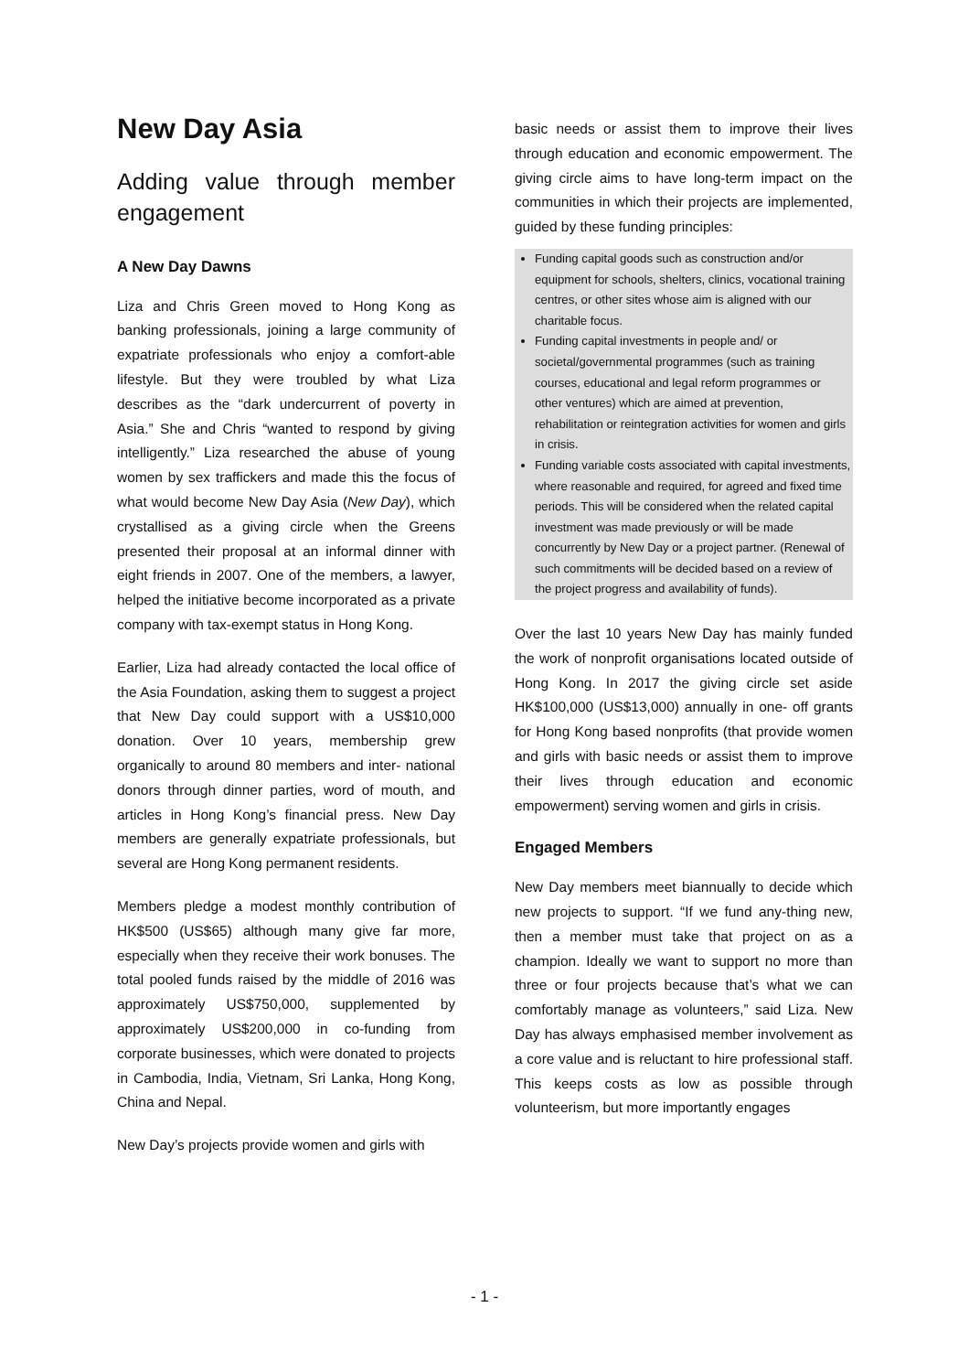New Day Asia
Adding value through member engagement
A New Day Dawns
Liza and Chris Green moved to Hong Kong as banking professionals, joining a large community of expatriate professionals who enjoy a comfort-able lifestyle. But they were troubled by what Liza describes as the “dark undercurrent of poverty in Asia.” She and Chris “wanted to respond by giving intelligently.” Liza researched the abuse of young women by sex traffickers and made this the focus of what would become New Day Asia (New Day), which crystallised as a giving circle when the Greens presented their proposal at an informal dinner with eight friends in 2007. One of the members, a lawyer, helped the initiative become incorporated as a private company with tax-exempt status in Hong Kong.
Earlier, Liza had already contacted the local office of the Asia Foundation, asking them to suggest a project that New Day could support with a US$10,000 donation. Over 10 years, membership grew organically to around 80 members and inter- national donors through dinner parties, word of mouth, and articles in Hong Kong’s financial press. New Day members are generally expatriate professionals, but several are Hong Kong permanent residents.
Members pledge a modest monthly contribution of HK$500 (US$65) although many give far more, especially when they receive their work bonuses. The total pooled funds raised by the middle of 2016 was approximately US$750,000, supplemented by approximately US$200,000 in co-funding from corporate businesses, which were donated to projects in Cambodia, India, Vietnam, Sri Lanka, Hong Kong, China and Nepal.
New Day’s projects provide women and girls with
basic needs or assist them to improve their lives through education and economic empowerment. The giving circle aims to have long-term impact on the communities in which their projects are implemented, guided by these funding principles:
Funding capital goods such as construction and/or equipment for schools, shelters, clinics, vocational training centres, or other sites whose aim is aligned with our charitable focus.
Funding capital investments in people and/ or societal/governmental programmes (such as training courses, educational and legal reform programmes or other ventures) which are aimed at prevention, rehabilitation or reintegration activities for women and girls in crisis.
Funding variable costs associated with capital investments, where reasonable and required, for agreed and fixed time periods. This will be considered when the related capital investment was made previously or will be made concurrently by New Day or a project partner. (Renewal of such commitments will be decided based on a review of the project progress and availability of funds).
Over the last 10 years New Day has mainly funded the work of nonprofit organisations located outside of Hong Kong. In 2017 the giving circle set aside HK$100,000 (US$13,000) annually in one- off grants for Hong Kong based nonprofits (that provide women and girls with basic needs or assist them to improve their lives through education and economic empowerment) serving women and girls in crisis.
Engaged Members
New Day members meet biannually to decide which new projects to support. “If we fund any-thing new, then a member must take that project on as a champion. Ideally we want to support no more than three or four projects because that’s what we can comfortably manage as volunteers,” said Liza. New Day has always emphasised member involvement as a core value and is reluctant to hire professional staff. This keeps costs as low as possible through volunteerism, but more importantly engages
- 1 -